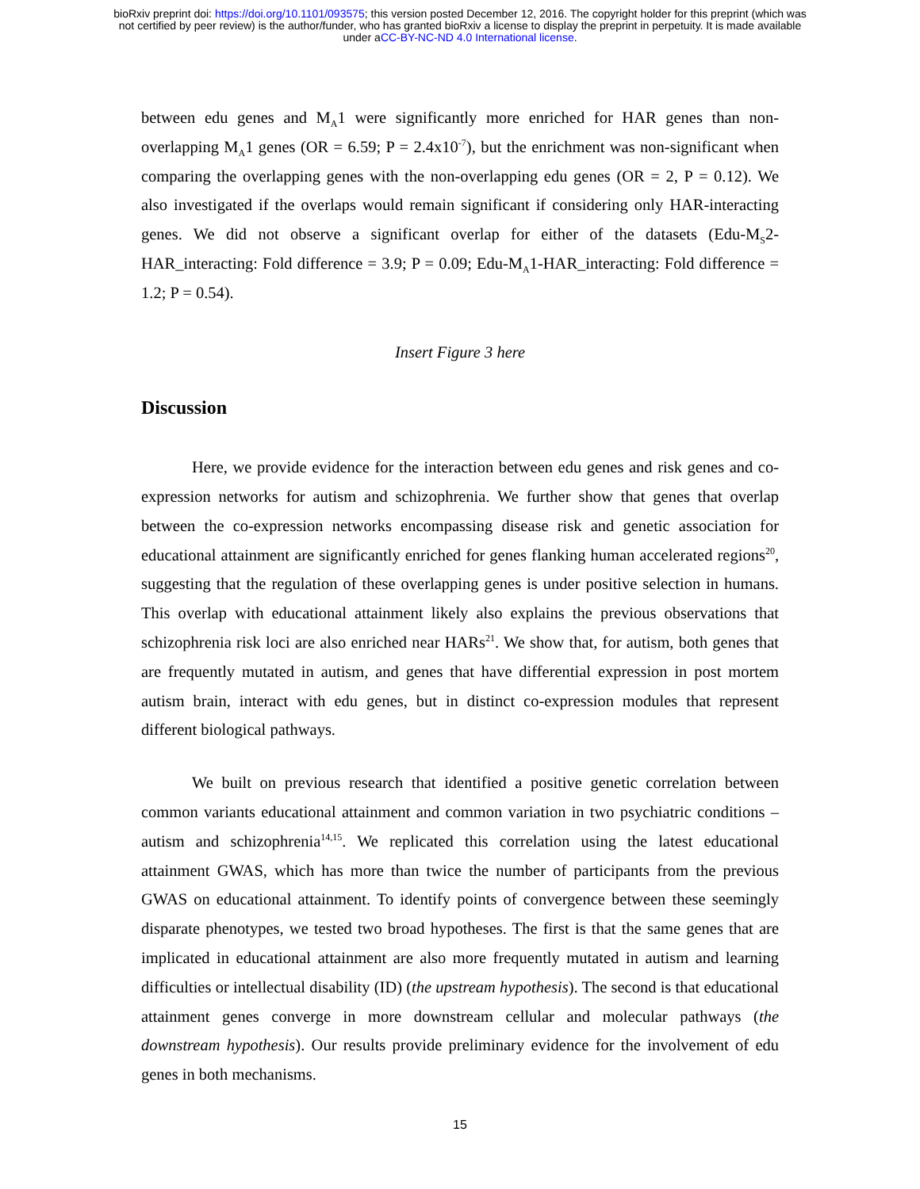bioRxiv preprint doi: https://doi.org/10.1101/093575; this version posted December 12, 2016. The copyright holder for this preprint (which was
not certified by peer review) is the author/funder, who has granted bioRxiv a license to display the preprint in perpetuity. It is made available
under aCC-BY-NC-ND 4.0 International license.
between edu genes and M<sub>A</sub>1 were significantly more enriched for HAR genes than non-overlapping M<sub>A</sub>1 genes (OR = 6.59; P = 2.4x10<sup>-7</sup>), but the enrichment was non-significant when comparing the overlapping genes with the non-overlapping edu genes (OR = 2, P = 0.12). We also investigated if the overlaps would remain significant if considering only HAR-interacting genes. We did not observe a significant overlap for either of the datasets (Edu-M<sub>S</sub>2-HAR_interacting: Fold difference = 3.9; P = 0.09; Edu-M<sub>A</sub>1-HAR_interacting: Fold difference = 1.2; P = 0.54).
Insert Figure 3 here
Discussion
Here, we provide evidence for the interaction between edu genes and risk genes and co-expression networks for autism and schizophrenia. We further show that genes that overlap between the co-expression networks encompassing disease risk and genetic association for educational attainment are significantly enriched for genes flanking human accelerated regions<sup>20</sup>, suggesting that the regulation of these overlapping genes is under positive selection in humans. This overlap with educational attainment likely also explains the previous observations that schizophrenia risk loci are also enriched near HARs<sup>21</sup>. We show that, for autism, both genes that are frequently mutated in autism, and genes that have differential expression in post mortem autism brain, interact with edu genes, but in distinct co-expression modules that represent different biological pathways.
We built on previous research that identified a positive genetic correlation between common variants educational attainment and common variation in two psychiatric conditions – autism and schizophrenia<sup>14,15</sup>. We replicated this correlation using the latest educational attainment GWAS, which has more than twice the number of participants from the previous GWAS on educational attainment. To identify points of convergence between these seemingly disparate phenotypes, we tested two broad hypotheses. The first is that the same genes that are implicated in educational attainment are also more frequently mutated in autism and learning difficulties or intellectual disability (ID) (the upstream hypothesis). The second is that educational attainment genes converge in more downstream cellular and molecular pathways (the downstream hypothesis). Our results provide preliminary evidence for the involvement of edu genes in both mechanisms.
15